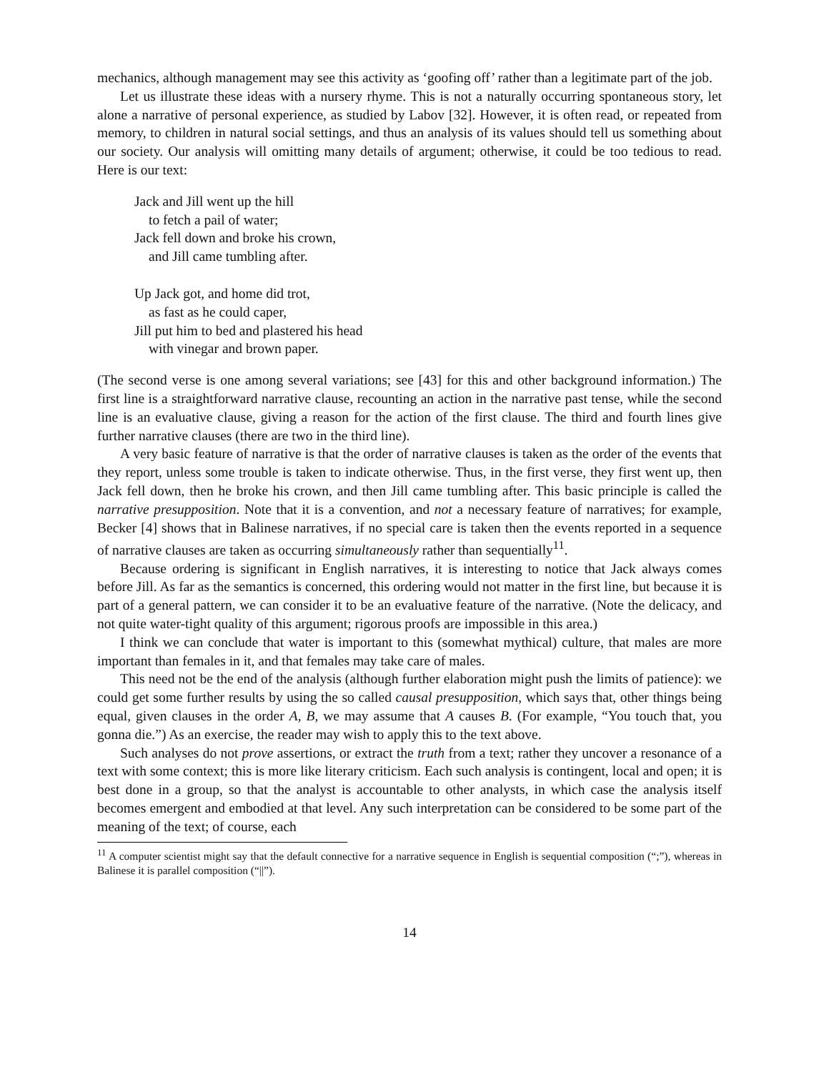mechanics, although management may see this activity as ‘goofing off’ rather than a legitimate part of the job.
Let us illustrate these ideas with a nursery rhyme. This is not a naturally occurring spontaneous story, let alone a narrative of personal experience, as studied by Labov [32]. However, it is often read, or repeated from memory, to children in natural social settings, and thus an analysis of its values should tell us something about our society. Our analysis will omitting many details of argument; otherwise, it could be too tedious to read. Here is our text:
Jack and Jill went up the hill
to fetch a pail of water;
Jack fell down and broke his crown,
and Jill came tumbling after.
Up Jack got, and home did trot,
as fast as he could caper,
Jill put him to bed and plastered his head
with vinegar and brown paper.
(The second verse is one among several variations; see [43] for this and other background information.) The first line is a straightforward narrative clause, recounting an action in the narrative past tense, while the second line is an evaluative clause, giving a reason for the action of the first clause. The third and fourth lines give further narrative clauses (there are two in the third line).
A very basic feature of narrative is that the order of narrative clauses is taken as the order of the events that they report, unless some trouble is taken to indicate otherwise. Thus, in the first verse, they first went up, then Jack fell down, then he broke his crown, and then Jill came tumbling after. This basic principle is called the narrative presupposition. Note that it is a convention, and not a necessary feature of narratives; for example, Becker [4] shows that in Balinese narratives, if no special care is taken then the events reported in a sequence of narrative clauses are taken as occurring simultaneously rather than sequentially<sup>11</sup>.
Because ordering is significant in English narratives, it is interesting to notice that Jack always comes before Jill. As far as the semantics is concerned, this ordering would not matter in the first line, but because it is part of a general pattern, we can consider it to be an evaluative feature of the narrative. (Note the delicacy, and not quite water-tight quality of this argument; rigorous proofs are impossible in this area.)
I think we can conclude that water is important to this (somewhat mythical) culture, that males are more important than females in it, and that females may take care of males.
This need not be the end of the analysis (although further elaboration might push the limits of patience): we could get some further results by using the so called causal presupposition, which says that, other things being equal, given clauses in the order A, B, we may assume that A causes B. (For example, “You touch that, you gonna die.”) As an exercise, the reader may wish to apply this to the text above.
Such analyses do not prove assertions, or extract the truth from a text; rather they uncover a resonance of a text with some context; this is more like literary criticism. Each such analysis is contingent, local and open; it is best done in a group, so that the analyst is accountable to other analysts, in which case the analysis itself becomes emergent and embodied at that level. Any such interpretation can be considered to be some part of the meaning of the text; of course, each
<sup>11</sup> A computer scientist might say that the default connective for a narrative sequence in English is sequential composition (“;”), whereas in Balinese it is parallel composition (“||”).
14